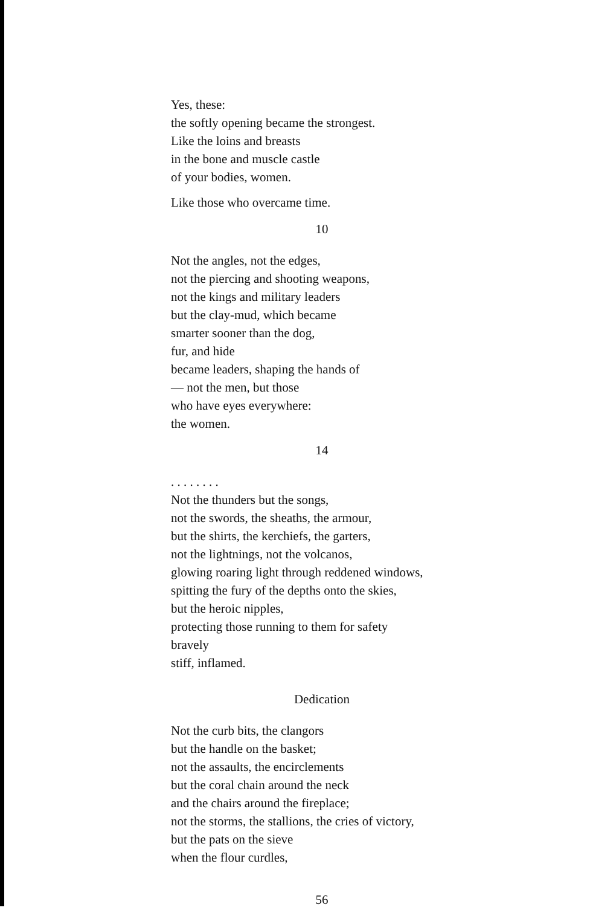Yes, these:
the softly opening became the strongest.
Like the loins and breasts
in the bone and muscle castle
of your bodies, women.
Like those who overcame time.
10
Not the angles, not the edges,
not the piercing and shooting weapons,
not the kings and military leaders
but the clay-mud, which became
smarter sooner than the dog,
fur, and hide
became leaders, shaping the hands of
— not the men, but those
who have eyes everywhere:
the women.
14
. . . . . . . .
Not the thunders but the songs,
not the swords, the sheaths, the armour,
but the shirts, the kerchiefs, the garters,
not the lightnings, not the volcanos,
glowing roaring light through reddened windows,
spitting the fury of the depths onto the skies,
but the heroic nipples,
protecting those running to them for safety
bravely
stiff, inflamed.
Dedication
Not the curb bits, the clangors
but the handle on the basket;
not the assaults, the encirclements
but the coral chain around the neck
and the chairs around the fireplace;
not the storms, the stallions, the cries of victory,
but the pats on the sieve
when the flour curdles,
56